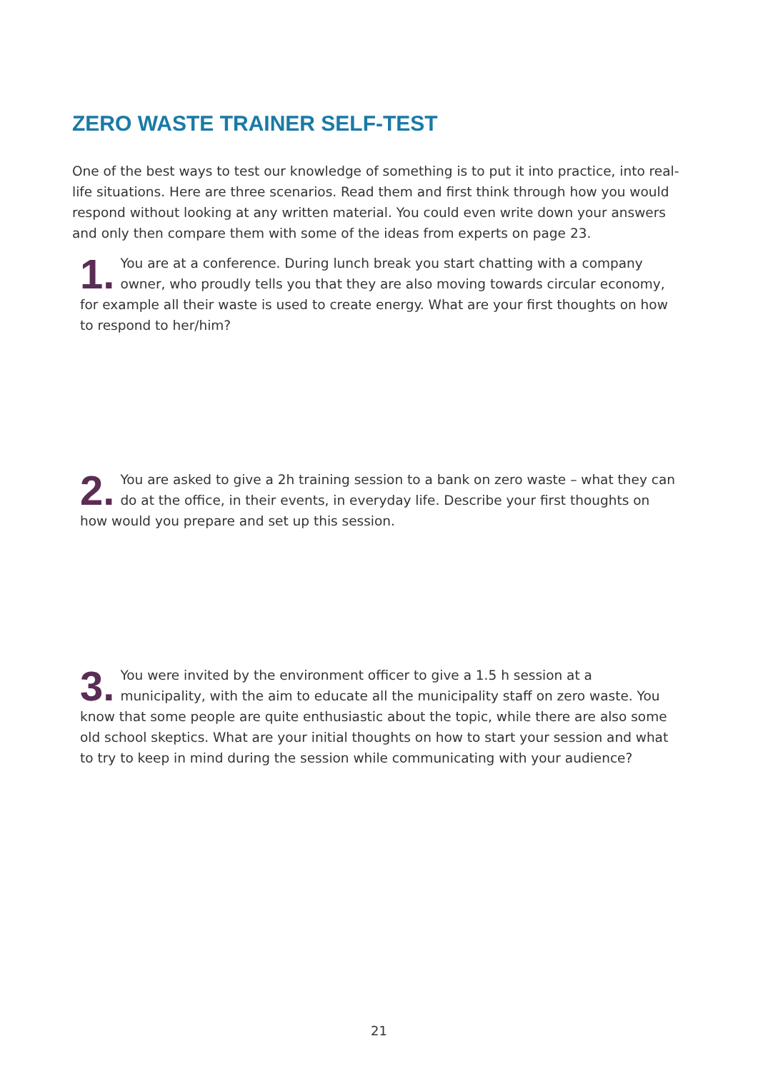ZERO WASTE TRAINER SELF-TEST
One of the best ways to test our knowledge of something is to put it into practice, into real-life situations. Here are three scenarios. Read them and first think through how you would respond without looking at any written material. You could even write down your answers and only then compare them with some of the ideas from experts on page 23.
1. You are at a conference. During lunch break you start chatting with a company owner, who proudly tells you that they are also moving towards circular economy, for example all their waste is used to create energy. What are your first thoughts on how to respond to her/him?
2. You are asked to give a 2h training session to a bank on zero waste – what they can do at the office, in their events, in everyday life. Describe your first thoughts on how would you prepare and set up this session.
3. You were invited by the environment officer to give a 1.5 h session at a municipality, with the aim to educate all the municipality staff on zero waste. You know that some people are quite enthusiastic about the topic, while there are also some old school skeptics. What are your initial thoughts on how to start your session and what to try to keep in mind during the session while communicating with your audience?
21